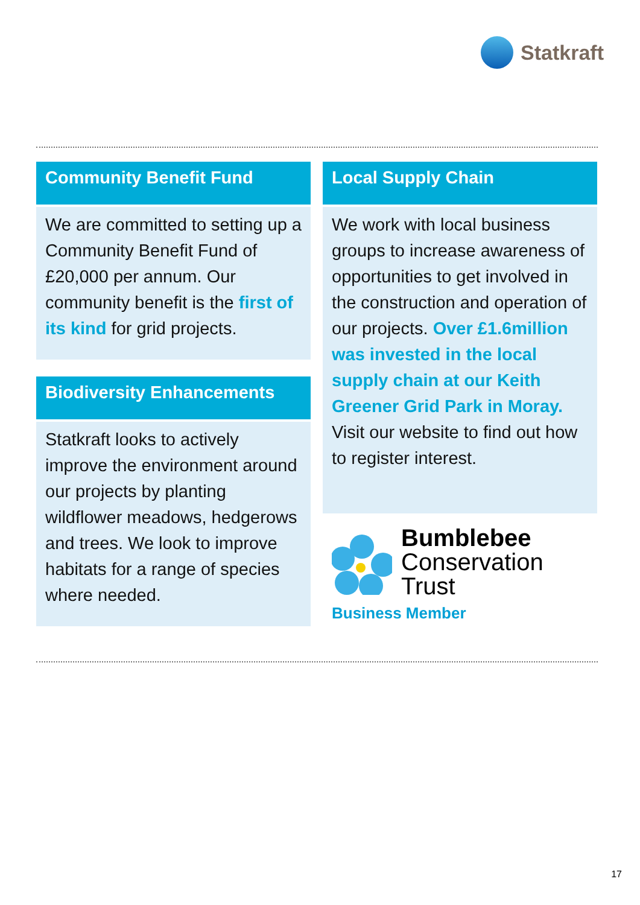Statkraft
Community Benefit Fund
We are committed to setting up a Community Benefit Fund of £20,000 per annum. Our community benefit is the first of its kind for grid projects.
Biodiversity Enhancements
Statkraft looks to actively improve the environment around our projects by planting wildflower meadows, hedgerows and trees. We look to improve habitats for a range of species where needed.
Local Supply Chain
We work with local business groups to increase awareness of opportunities to get involved in the construction and operation of our projects. Over £1.6million was invested in the local supply chain at our Keith Greener Grid Park in Moray. Visit our website to find out how to register interest.
Bumblebee
Conservation
Trust
Business Member
17